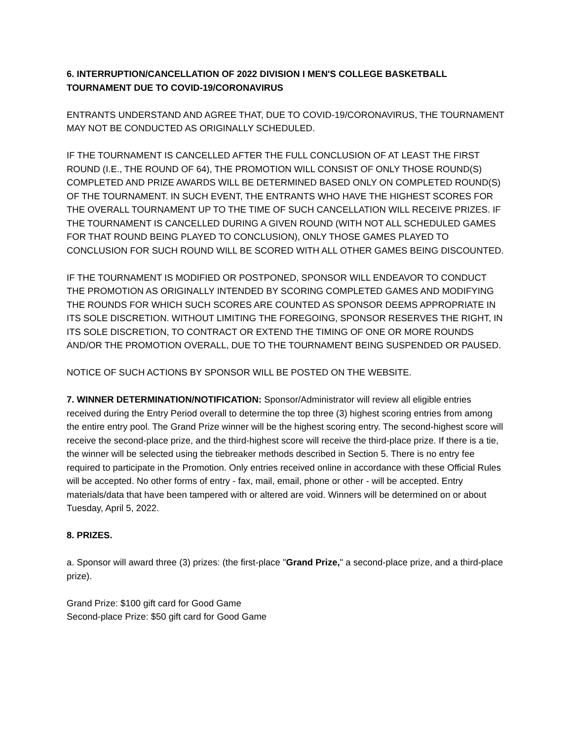6. INTERRUPTION/CANCELLATION OF 2022 DIVISION I MEN'S COLLEGE BASKETBALL TOURNAMENT DUE TO COVID-19/CORONAVIRUS
ENTRANTS UNDERSTAND AND AGREE THAT, DUE TO COVID-19/CORONAVIRUS, THE TOURNAMENT MAY NOT BE CONDUCTED AS ORIGINALLY SCHEDULED.
IF THE TOURNAMENT IS CANCELLED AFTER THE FULL CONCLUSION OF AT LEAST THE FIRST ROUND (I.E., THE ROUND OF 64), THE PROMOTION WILL CONSIST OF ONLY THOSE ROUND(S) COMPLETED AND PRIZE AWARDS WILL BE DETERMINED BASED ONLY ON COMPLETED ROUND(S) OF THE TOURNAMENT. IN SUCH EVENT, THE ENTRANTS WHO HAVE THE HIGHEST SCORES FOR THE OVERALL TOURNAMENT UP TO THE TIME OF SUCH CANCELLATION WILL RECEIVE PRIZES. IF THE TOURNAMENT IS CANCELLED DURING A GIVEN ROUND (WITH NOT ALL SCHEDULED GAMES FOR THAT ROUND BEING PLAYED TO CONCLUSION), ONLY THOSE GAMES PLAYED TO CONCLUSION FOR SUCH ROUND WILL BE SCORED WITH ALL OTHER GAMES BEING DISCOUNTED.
IF THE TOURNAMENT IS MODIFIED OR POSTPONED, SPONSOR WILL ENDEAVOR TO CONDUCT THE PROMOTION AS ORIGINALLY INTENDED BY SCORING COMPLETED GAMES AND MODIFYING THE ROUNDS FOR WHICH SUCH SCORES ARE COUNTED AS SPONSOR DEEMS APPROPRIATE IN ITS SOLE DISCRETION. WITHOUT LIMITING THE FOREGOING, SPONSOR RESERVES THE RIGHT, IN ITS SOLE DISCRETION, TO CONTRACT OR EXTEND THE TIMING OF ONE OR MORE ROUNDS AND/OR THE PROMOTION OVERALL, DUE TO THE TOURNAMENT BEING SUSPENDED OR PAUSED.
NOTICE OF SUCH ACTIONS BY SPONSOR WILL BE POSTED ON THE WEBSITE.
7. WINNER DETERMINATION/NOTIFICATION: Sponsor/Administrator will review all eligible entries received during the Entry Period overall to determine the top three (3) highest scoring entries from among the entire entry pool. The Grand Prize winner will be the highest scoring entry. The second-highest score will receive the second-place prize, and the third-highest score will receive the third-place prize. If there is a tie, the winner will be selected using the tiebreaker methods described in Section 5. There is no entry fee required to participate in the Promotion. Only entries received online in accordance with these Official Rules will be accepted. No other forms of entry - fax, mail, email, phone or other - will be accepted. Entry materials/data that have been tampered with or altered are void. Winners will be determined on or about Tuesday, April 5, 2022.
8. PRIZES.
a. Sponsor will award three (3) prizes: (the first-place "Grand Prize," a second-place prize, and a third-place prize).
Grand Prize: $100 gift card for Good Game
Second-place Prize: $50 gift card for Good Game